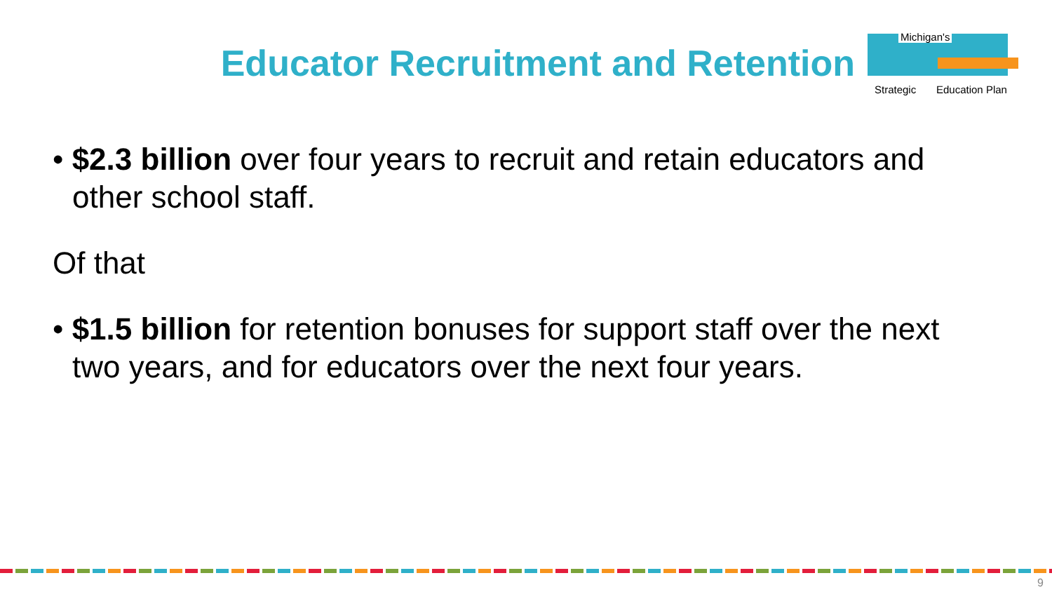Educator Recruitment and Retention
Michigan's
Strategic Education Plan
• $2.3 billion over four years to recruit and retain educators and other school staff.
Of that
• $1.5 billion for retention bonuses for support staff over the next two years, and for educators over the next four years.
9